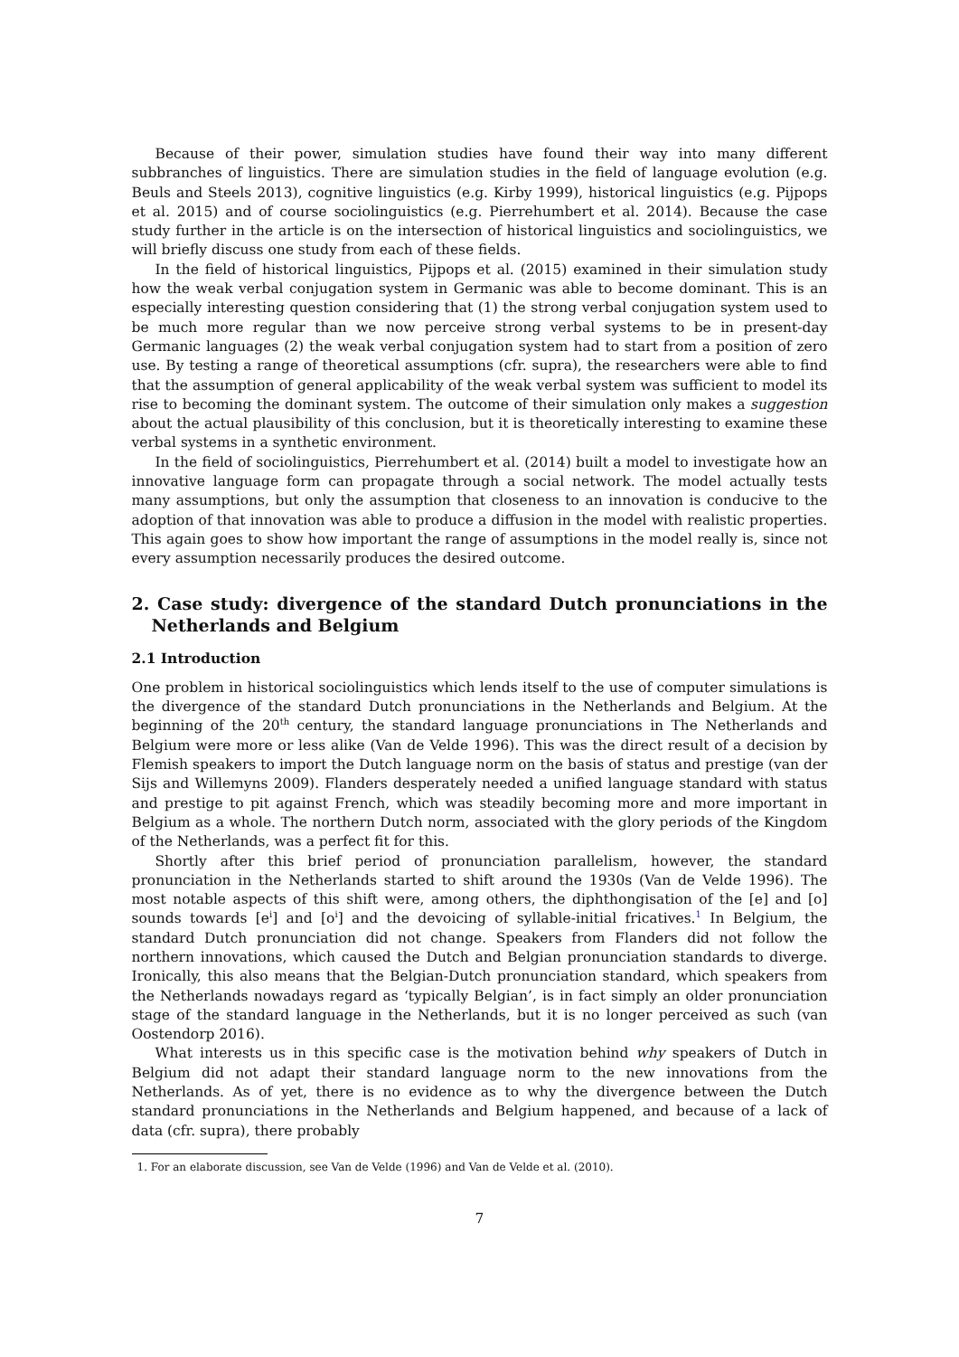Because of their power, simulation studies have found their way into many different subbranches of linguistics. There are simulation studies in the field of language evolution (e.g. Beuls and Steels 2013), cognitive linguistics (e.g. Kirby 1999), historical linguistics (e.g. Pijpops et al. 2015) and of course sociolinguistics (e.g. Pierrehumbert et al. 2014). Because the case study further in the article is on the intersection of historical linguistics and sociolinguistics, we will briefly discuss one study from each of these fields.
In the field of historical linguistics, Pijpops et al. (2015) examined in their simulation study how the weak verbal conjugation system in Germanic was able to become dominant. This is an especially interesting question considering that (1) the strong verbal conjugation system used to be much more regular than we now perceive strong verbal systems to be in present-day Germanic languages (2) the weak verbal conjugation system had to start from a position of zero use. By testing a range of theoretical assumptions (cfr. supra), the researchers were able to find that the assumption of general applicability of the weak verbal system was sufficient to model its rise to becoming the dominant system. The outcome of their simulation only makes a suggestion about the actual plausibility of this conclusion, but it is theoretically interesting to examine these verbal systems in a synthetic environment.
In the field of sociolinguistics, Pierrehumbert et al. (2014) built a model to investigate how an innovative language form can propagate through a social network. The model actually tests many assumptions, but only the assumption that closeness to an innovation is conducive to the adoption of that innovation was able to produce a diffusion in the model with realistic properties. This again goes to show how important the range of assumptions in the model really is, since not every assumption necessarily produces the desired outcome.
2. Case study: divergence of the standard Dutch pronunciations in the Netherlands and Belgium
2.1 Introduction
One problem in historical sociolinguistics which lends itself to the use of computer simulations is the divergence of the standard Dutch pronunciations in the Netherlands and Belgium. At the beginning of the 20<sup>th</sup> century, the standard language pronunciations in The Netherlands and Belgium were more or less alike (Van de Velde 1996). This was the direct result of a decision by Flemish speakers to import the Dutch language norm on the basis of status and prestige (van der Sijs and Willemyns 2009). Flanders desperately needed a unified language standard with status and prestige to pit against French, which was steadily becoming more and more important in Belgium as a whole. The northern Dutch norm, associated with the glory periods of the Kingdom of the Netherlands, was a perfect fit for this.
Shortly after this brief period of pronunciation parallelism, however, the standard pronunciation in the Netherlands started to shift around the 1930s (Van de Velde 1996). The most notable aspects of this shift were, among others, the diphthongisation of the [e] and [o] sounds towards [e<sup>i</sup>] and [o<sup>i</sup>] and the devoicing of syllable-initial fricatives.<sup>1</sup> In Belgium, the standard Dutch pronunciation did not change. Speakers from Flanders did not follow the northern innovations, which caused the Dutch and Belgian pronunciation standards to diverge. Ironically, this also means that the Belgian-Dutch pronunciation standard, which speakers from the Netherlands nowadays regard as ‘typically Belgian’, is in fact simply an older pronunciation stage of the standard language in the Netherlands, but it is no longer perceived as such (van Oostendorp 2016).
What interests us in this specific case is the motivation behind why speakers of Dutch in Belgium did not adapt their standard language norm to the new innovations from the Netherlands. As of yet, there is no evidence as to why the divergence between the Dutch standard pronunciations in the Netherlands and Belgium happened, and because of a lack of data (cfr. supra), there probably
1. For an elaborate discussion, see Van de Velde (1996) and Van de Velde et al. (2010).
7